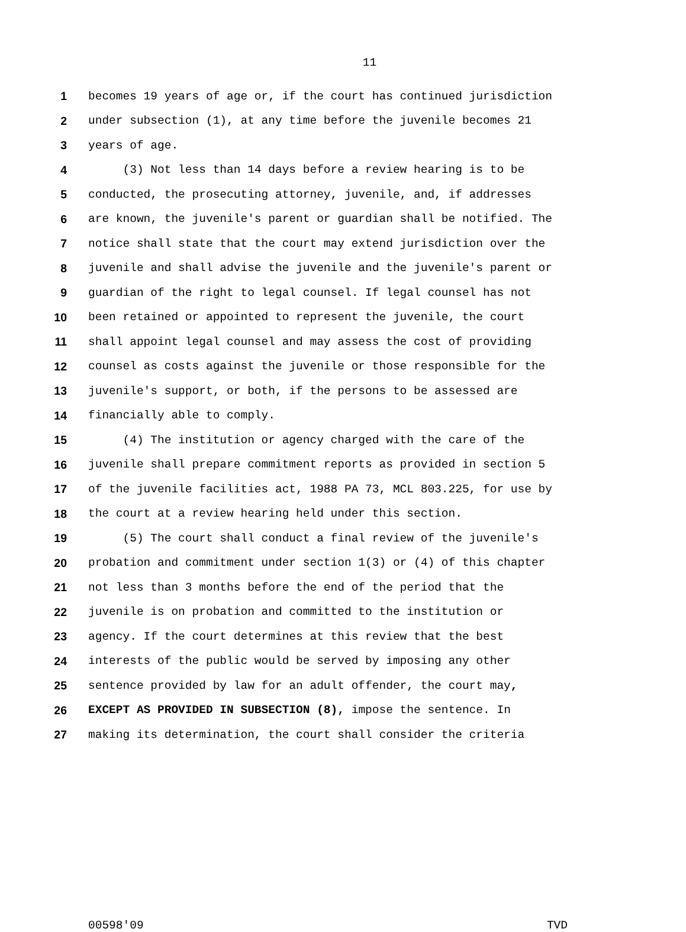11
1 becomes 19 years of age or, if the court has continued jurisdiction
2 under subsection (1), at any time before the juvenile becomes 21
3 years of age.
4 (3) Not less than 14 days before a review hearing is to be
5 conducted, the prosecuting attorney, juvenile, and, if addresses
6 are known, the juvenile's parent or guardian shall be notified. The
7 notice shall state that the court may extend jurisdiction over the
8 juvenile and shall advise the juvenile and the juvenile's parent or
9 guardian of the right to legal counsel. If legal counsel has not
10 been retained or appointed to represent the juvenile, the court
11 shall appoint legal counsel and may assess the cost of providing
12 counsel as costs against the juvenile or those responsible for the
13 juvenile's support, or both, if the persons to be assessed are
14 financially able to comply.
15 (4) The institution or agency charged with the care of the
16 juvenile shall prepare commitment reports as provided in section 5
17 of the juvenile facilities act, 1988 PA 73, MCL 803.225, for use by
18 the court at a review hearing held under this section.
19 (5) The court shall conduct a final review of the juvenile's
20 probation and commitment under section 1(3) or (4) of this chapter
21 not less than 3 months before the end of the period that the
22 juvenile is on probation and committed to the institution or
23 agency. If the court determines at this review that the best
24 interests of the public would be served by imposing any other
25 sentence provided by law for an adult offender, the court may,
26 EXCEPT AS PROVIDED IN SUBSECTION (8), impose the sentence. In
27 making its determination, the court shall consider the criteria
00598'09 TVD